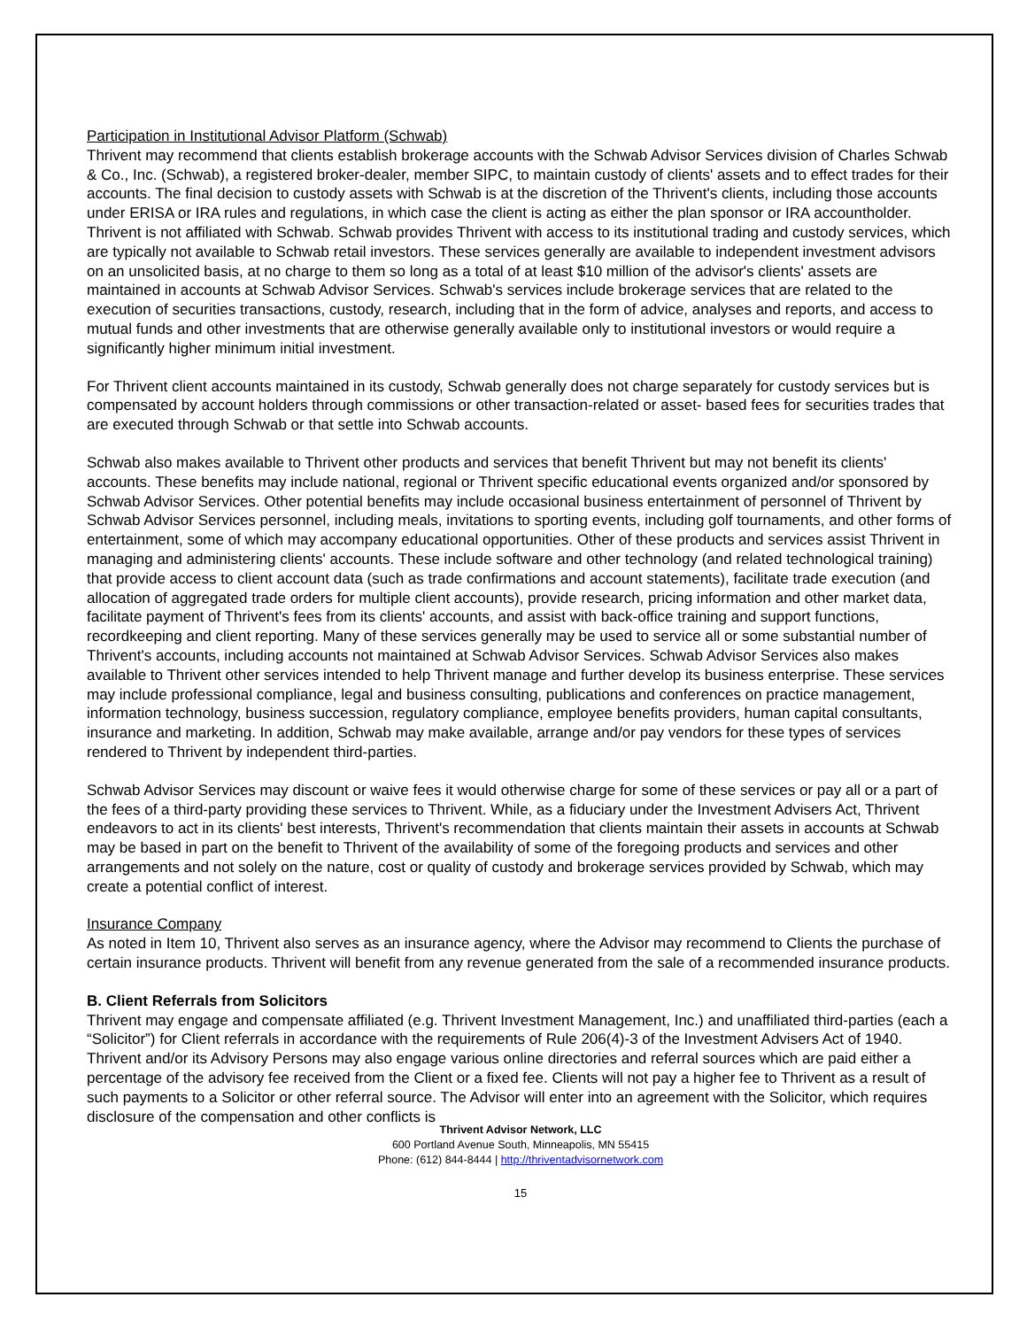Participation in Institutional Advisor Platform (Schwab)
Thrivent may recommend that clients establish brokerage accounts with the Schwab Advisor Services division of Charles Schwab & Co., Inc. (Schwab), a registered broker-dealer, member SIPC, to maintain custody of clients' assets and to effect trades for their accounts. The final decision to custody assets with Schwab is at the discretion of the Thrivent's clients, including those accounts under ERISA or IRA rules and regulations, in which case the client is acting as either the plan sponsor or IRA accountholder. Thrivent is not affiliated with Schwab. Schwab provides Thrivent with access to its institutional trading and custody services, which are typically not available to Schwab retail investors. These services generally are available to independent investment advisors on an unsolicited basis, at no charge to them so long as a total of at least $10 million of the advisor's clients' assets are maintained in accounts at Schwab Advisor Services. Schwab's services include brokerage services that are related to the execution of securities transactions, custody, research, including that in the form of advice, analyses and reports, and access to mutual funds and other investments that are otherwise generally available only to institutional investors or would require a significantly higher minimum initial investment.
For Thrivent client accounts maintained in its custody, Schwab generally does not charge separately for custody services but is compensated by account holders through commissions or other transaction-related or asset- based fees for securities trades that are executed through Schwab or that settle into Schwab accounts.
Schwab also makes available to Thrivent other products and services that benefit Thrivent but may not benefit its clients' accounts. These benefits may include national, regional or Thrivent specific educational events organized and/or sponsored by Schwab Advisor Services. Other potential benefits may include occasional business entertainment of personnel of Thrivent by Schwab Advisor Services personnel, including meals, invitations to sporting events, including golf tournaments, and other forms of entertainment, some of which may accompany educational opportunities. Other of these products and services assist Thrivent in managing and administering clients' accounts. These include software and other technology (and related technological training) that provide access to client account data (such as trade confirmations and account statements), facilitate trade execution (and allocation of aggregated trade orders for multiple client accounts), provide research, pricing information and other market data, facilitate payment of Thrivent's fees from its clients' accounts, and assist with back-office training and support functions, recordkeeping and client reporting. Many of these services generally may be used to service all or some substantial number of Thrivent's accounts, including accounts not maintained at Schwab Advisor Services. Schwab Advisor Services also makes available to Thrivent other services intended to help Thrivent manage and further develop its business enterprise. These services may include professional compliance, legal and business consulting, publications and conferences on practice management, information technology, business succession, regulatory compliance, employee benefits providers, human capital consultants, insurance and marketing. In addition, Schwab may make available, arrange and/or pay vendors for these types of services rendered to Thrivent by independent third-parties.
Schwab Advisor Services may discount or waive fees it would otherwise charge for some of these services or pay all or a part of the fees of a third-party providing these services to Thrivent. While, as a fiduciary under the Investment Advisers Act, Thrivent endeavors to act in its clients' best interests, Thrivent's recommendation that clients maintain their assets in accounts at Schwab may be based in part on the benefit to Thrivent of the availability of some of the foregoing products and services and other arrangements and not solely on the nature, cost or quality of custody and brokerage services provided by Schwab, which may create a potential conflict of interest.
Insurance Company
As noted in Item 10, Thrivent also serves as an insurance agency, where the Advisor may recommend to Clients the purchase of certain insurance products. Thrivent will benefit from any revenue generated from the sale of a recommended insurance products.
B. Client Referrals from Solicitors
Thrivent may engage and compensate affiliated (e.g. Thrivent Investment Management, Inc.) and unaffiliated third-parties (each a “Solicitor”) for Client referrals in accordance with the requirements of Rule 206(4)-3 of the Investment Advisers Act of 1940. Thrivent and/or its Advisory Persons may also engage various online directories and referral sources which are paid either a percentage of the advisory fee received from the Client or a fixed fee. Clients will not pay a higher fee to Thrivent as a result of such payments to a Solicitor or other referral source. The Advisor will enter into an agreement with the Solicitor, which requires disclosure of the compensation and other conflicts is
Thrivent Advisor Network, LLC
600 Portland Avenue South, Minneapolis, MN 55415
Phone: (612) 844-8444 | http://thriventadvisornetwork.com
15